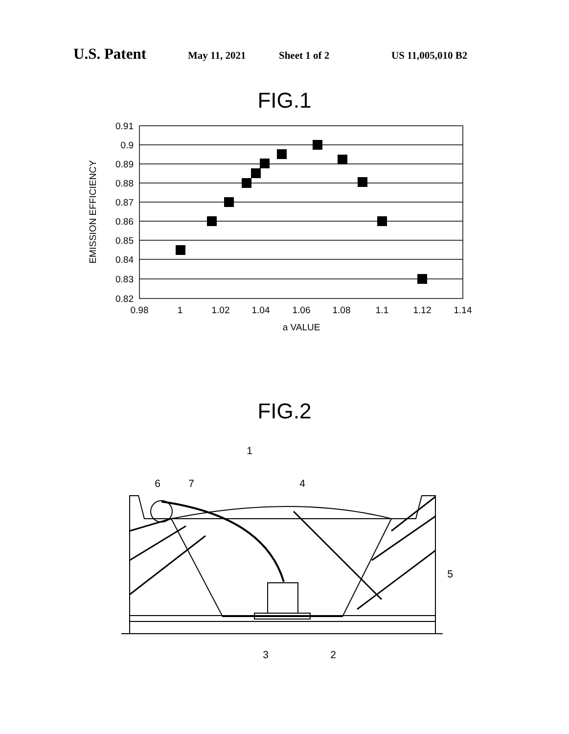U.S. Patent May 11, 2021 Sheet 1 of 2 US 11,005,010 B2
FIG.1
0.91
0.9
0.89
0.88
0.87
0.86
0.85
0.84
0.83
0.82
0.98
1
1.02
1.04
1.06
1.08
1.1
1.12
1.14
a VALUE
EMISSION EFFICIENCY
FIG.2
1
6
7
4
5
3
2